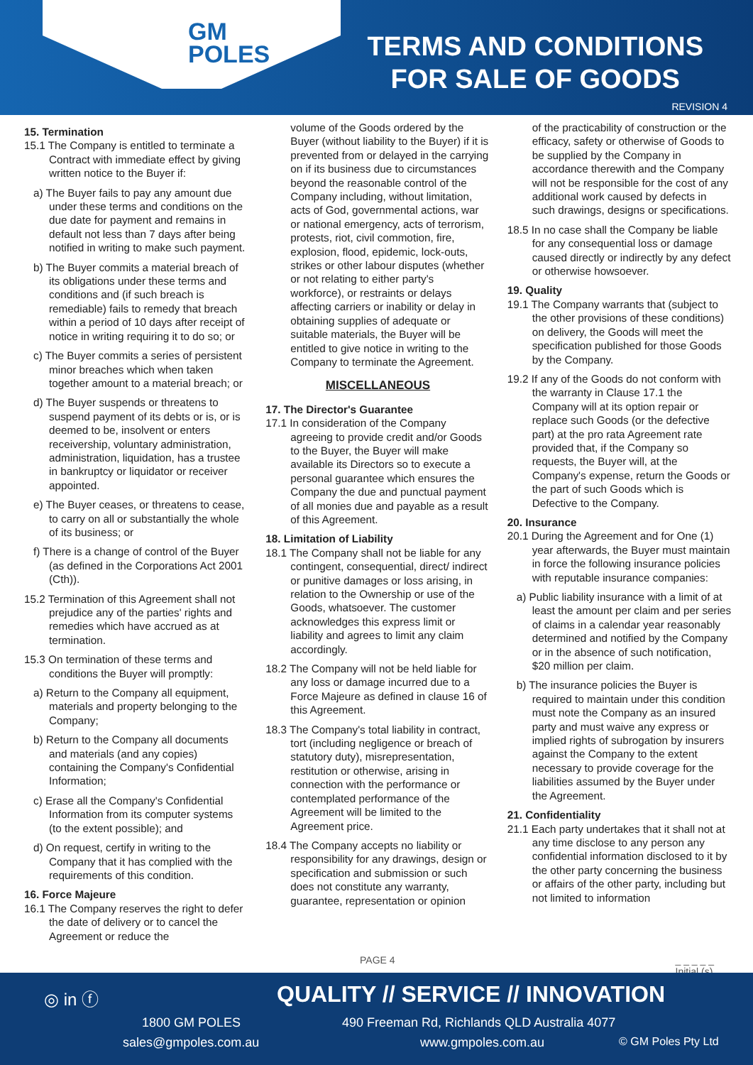GM
POLES
TERMS AND CONDITIONS
FOR SALE OF GOODS
REVISION 4
15. Termination
15.1 The Company is entitled to terminate a Contract with immediate effect by giving written notice to the Buyer if:
a) The Buyer fails to pay any amount due under these terms and conditions on the due date for payment and remains in default not less than 7 days after being notified in writing to make such payment.
b) The Buyer commits a material breach of its obligations under these terms and conditions and (if such breach is remediable) fails to remedy that breach within a period of 10 days after receipt of notice in writing requiring it to do so; or
c) The Buyer commits a series of persistent minor breaches which when taken together amount to a material breach; or
d) The Buyer suspends or threatens to suspend payment of its debts or is, or is deemed to be, insolvent or enters receivership, voluntary administration, administration, liquidation, has a trustee in bankruptcy or liquidator or receiver appointed.
e) The Buyer ceases, or threatens to cease, to carry on all or substantially the whole of its business; or
f) There is a change of control of the Buyer (as defined in the Corporations Act 2001 (Cth)).
15.2 Termination of this Agreement shall not prejudice any of the parties' rights and remedies which have accrued as at termination.
15.3 On termination of these terms and conditions the Buyer will promptly:
a) Return to the Company all equipment, materials and property belonging to the Company;
b) Return to the Company all documents and materials (and any copies) containing the Company's Confidential Information;
c) Erase all the Company's Confidential Information from its computer systems (to the extent possible); and
d) On request, certify in writing to the Company that it has complied with the requirements of this condition.
16. Force Majeure
16.1 The Company reserves the right to defer the date of delivery or to cancel the Agreement or reduce the
volume of the Goods ordered by the Buyer (without liability to the Buyer) if it is prevented from or delayed in the carrying on if its business due to circumstances beyond the reasonable control of the Company including, without limitation, acts of God, governmental actions, war or national emergency, acts of terrorism, protests, riot, civil commotion, fire, explosion, flood, epidemic, lock-outs, strikes or other labour disputes (whether or not relating to either party's workforce), or restraints or delays affecting carriers or inability or delay in obtaining supplies of adequate or suitable materials, the Buyer will be entitled to give notice in writing to the Company to terminate the Agreement.
MISCELLANEOUS
17. The Director's Guarantee
17.1 In consideration of the Company agreeing to provide credit and/or Goods to the Buyer, the Buyer will make available its Directors so to execute a personal guarantee which ensures the Company the due and punctual payment of all monies due and payable as a result of this Agreement.
18. Limitation of Liability
18.1 The Company shall not be liable for any contingent, consequential, direct/ indirect or punitive damages or loss arising, in relation to the Ownership or use of the Goods, whatsoever. The customer acknowledges this express limit or liability and agrees to limit any claim accordingly.
18.2 The Company will not be held liable for any loss or damage incurred due to a Force Majeure as defined in clause 16 of this Agreement.
18.3 The Company's total liability in contract, tort (including negligence or breach of statutory duty), misrepresentation, restitution or otherwise, arising in connection with the performance or contemplated performance of the Agreement will be limited to the Agreement price.
18.4 The Company accepts no liability or responsibility for any drawings, design or specification and submission or such does not constitute any warranty, guarantee, representation or opinion
of the practicability of construction or the efficacy, safety or otherwise of Goods to be supplied by the Company in accordance therewith and the Company will not be responsible for the cost of any additional work caused by defects in such drawings, designs or specifications.
18.5 In no case shall the Company be liable for any consequential loss or damage caused directly or indirectly by any defect or otherwise howsoever.
19. Quality
19.1 The Company warrants that (subject to the other provisions of these conditions) on delivery, the Goods will meet the specification published for those Goods by the Company.
19.2 If any of the Goods do not conform with the warranty in Clause 17.1 the Company will at its option repair or replace such Goods (or the defective part) at the pro rata Agreement rate provided that, if the Company so requests, the Buyer will, at the Company's expense, return the Goods or the part of such Goods which is Defective to the Company.
20. Insurance
20.1 During the Agreement and for One (1) year afterwards, the Buyer must maintain in force the following insurance policies with reputable insurance companies:
a) Public liability insurance with a limit of at least the amount per claim and per series of claims in a calendar year reasonably determined and notified by the Company or in the absence of such notification, $20 million per claim.
b) The insurance policies the Buyer is required to maintain under this condition must note the Company as an insured party and must waive any express or implied rights of subrogation by insurers against the Company to the extent necessary to provide coverage for the liabilities assumed by the Buyer under the Agreement.
21. Confidentiality
21.1 Each party undertakes that it shall not at any time disclose to any person any confidential information disclosed to it by the other party concerning the business or affairs of the other party, including but not limited to information
PAGE 4 _ _ _ _ _
Initial (s)
◎ in ⓕ
QUALITY // SERVICE // INNOVATION
1800 GM POLES
sales@gmpoles.com.au
490 Freeman Rd, Richlands QLD Australia 4077
www.gmpoles.com.au © GM Poles Pty Ltd